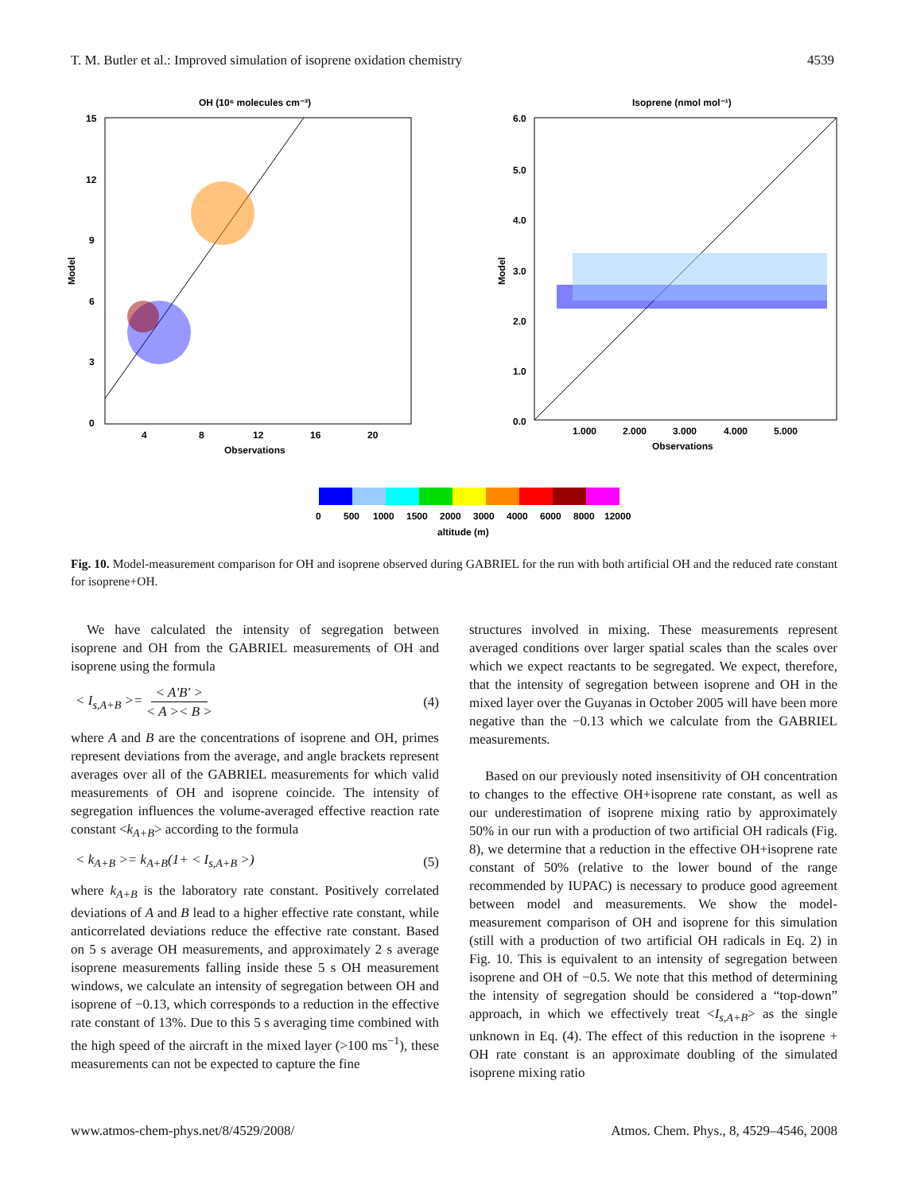T. M. Butler et al.: Improved simulation of isoprene oxidation chemistry 4539
OH (10⁶ molecules cm⁻³)
15
12
9
6
3
0
4
8
12
16
20
Observations
Model
Isoprene (nmol mol⁻¹)
6.0
5.0
4.0
3.0
2.0
1.0
0.0
1.000
2.000
3.000
4.000
5.000
Observations
Model
0
500
1000
1500
2000
3000
4000
6000
8000
12000
altitude (m)
Fig. 10. Model-measurement comparison for OH and isoprene observed during GABRIEL for the run with both artificial OH and the reduced rate constant for isoprene+OH.
We have calculated the intensity of segregation between isoprene and OH from the GABRIEL measurements of OH and isoprene using the formula
< I<sub>s,A+B</sub> >= < A′B′ > < A >< B > (4)
where A and B are the concentrations of isoprene and OH, primes represent deviations from the average, and angle brackets represent averages over all of the GABRIEL measurements for which valid measurements of OH and isoprene coincide. The intensity of segregation influences the volume-averaged effective reaction rate constant <k<sub>A+B</sub>> according to the formula
< k<sub>A+B</sub> >= k<sub>A+B</sub>(1+ < I<sub>s,A+B</sub> >) (5)
where k<sub>A+B</sub> is the laboratory rate constant. Positively correlated deviations of A and B lead to a higher effective rate constant, while anticorrelated deviations reduce the effective rate constant. Based on 5 s average OH measurements, and approximately 2 s average isoprene measurements falling inside these 5 s OH measurement windows, we calculate an intensity of segregation between OH and isoprene of −0.13, which corresponds to a reduction in the effective rate constant of 13%. Due to this 5 s averaging time combined with the high speed of the aircraft in the mixed layer (>100 ms<sup>−1</sup>), these measurements can not be expected to capture the fine
structures involved in mixing. These measurements represent averaged conditions over larger spatial scales than the scales over which we expect reactants to be segregated. We expect, therefore, that the intensity of segregation between isoprene and OH in the mixed layer over the Guyanas in October 2005 will have been more negative than the −0.13 which we calculate from the GABRIEL measurements.
Based on our previously noted insensitivity of OH concentration to changes to the effective OH+isoprene rate constant, as well as our underestimation of isoprene mixing ratio by approximately 50% in our run with a production of two artificial OH radicals (Fig. 8), we determine that a reduction in the effective OH+isoprene rate constant of 50% (relative to the lower bound of the range recommended by IUPAC) is necessary to produce good agreement between model and measurements. We show the model-measurement comparison of OH and isoprene for this simulation (still with a production of two artificial OH radicals in Eq. 2) in Fig. 10. This is equivalent to an intensity of segregation between isoprene and OH of −0.5. We note that this method of determining the intensity of segregation should be considered a “top-down” approach, in which we effectively treat <I<sub>s,A+B</sub>> as the single unknown in Eq. (4). The effect of this reduction in the isoprene + OH rate constant is an approximate doubling of the simulated isoprene mixing ratio
www.atmos-chem-phys.net/8/4529/2008/ Atmos. Chem. Phys., 8, 4529–4546, 2008